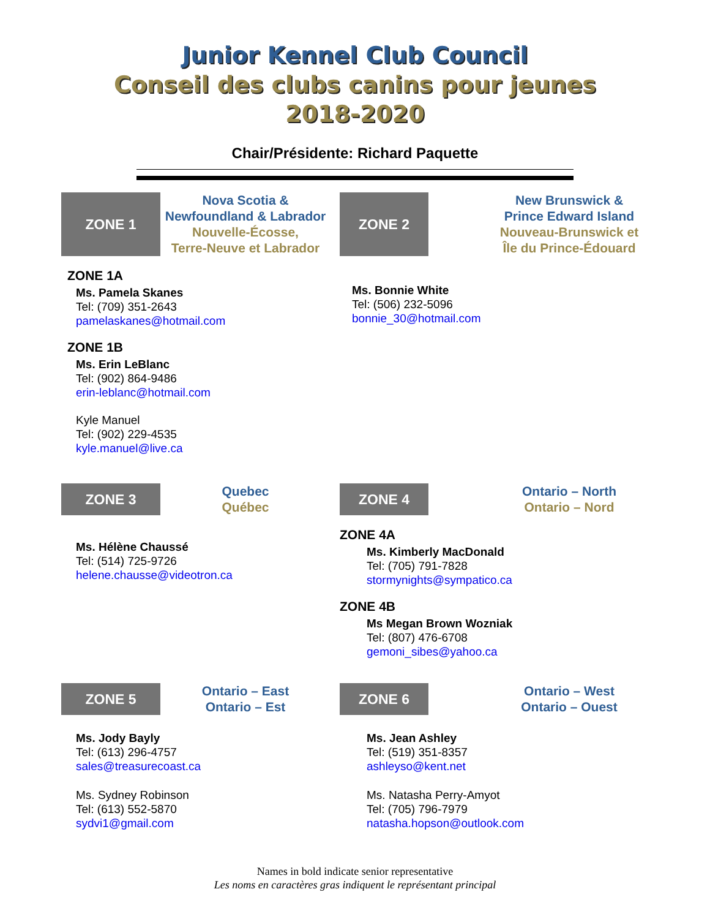Junior Kennel Club Council
Conseil des clubs canins pour jeunes
2018-2020
Chair/Présidente: Richard Paquette
ZONE 1
Nova Scotia &
Newfoundland & Labrador
Nouvelle-Écosse,
Terre-Neuve et Labrador
ZONE 1A
Ms. Pamela Skanes
Tel: (709) 351-2643
pamelaskanes@hotmail.com
ZONE 1B
Ms. Erin LeBlanc
Tel: (902) 864-9486
erin-leblanc@hotmail.com
Kyle Manuel
Tel: (902) 229-4535
kyle.manuel@live.ca
ZONE 2
New Brunswick &
Prince Edward Island
Nouveau-Brunswick et
Île du Prince-Édouard
Ms. Bonnie White
Tel: (506) 232-5096
bonnie_30@hotmail.com
ZONE 3
Quebec
Québec
Ms. Hélène Chaussé
Tel: (514) 725-9726
helene.chausse@videotron.ca
ZONE 4
Ontario – North
Ontario – Nord
ZONE 4A
Ms. Kimberly MacDonald
Tel: (705) 791-7828
stormynights@sympatico.ca
ZONE 4B
Ms Megan Brown Wozniak
Tel: (807) 476-6708
gemoni_sibes@yahoo.ca
ZONE 5
Ontario – East
Ontario – Est
Ms. Jody Bayly
Tel: (613) 296-4757
sales@treasurecoast.ca
Ms. Sydney Robinson
Tel: (613) 552-5870
sydvi1@gmail.com
ZONE 6
Ontario – West
Ontario – Ouest
Ms. Jean Ashley
Tel: (519) 351-8357
ashleyso@kent.net
Ms. Natasha Perry-Amyot
Tel: (705) 796-7979
natasha.hopson@outlook.com
Names in bold indicate senior representative
Les noms en caractères gras indiquent le représentant principal